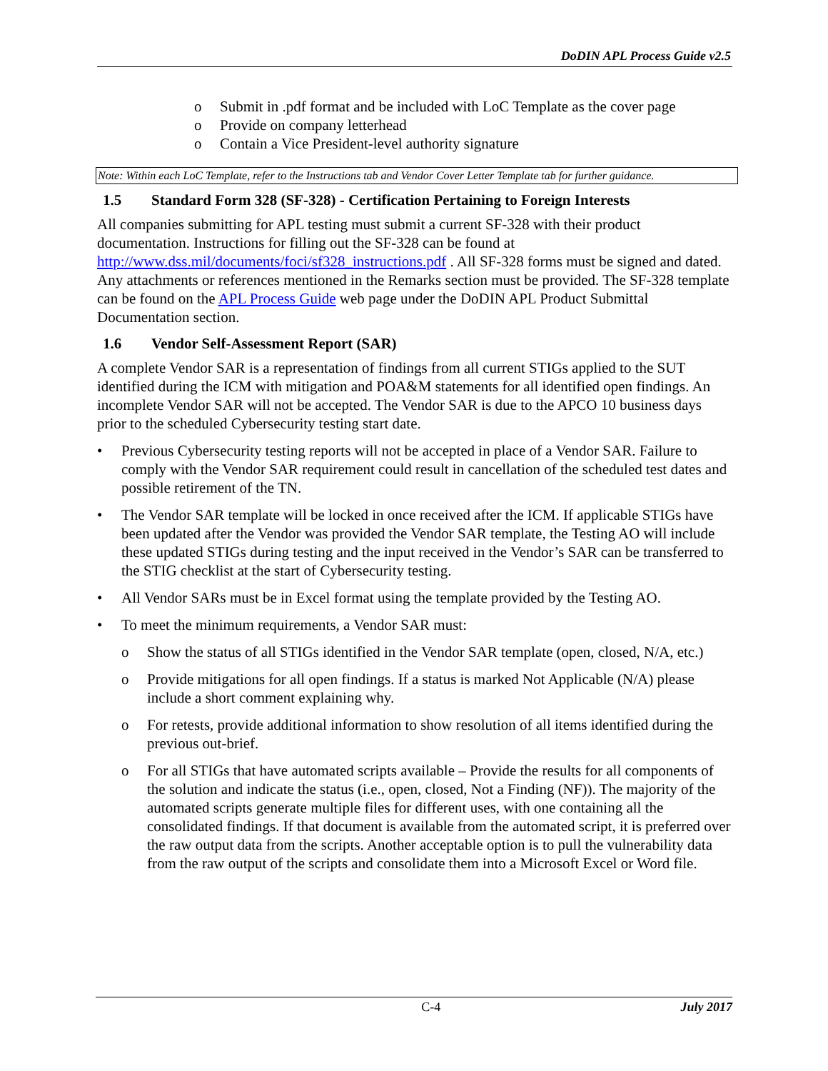DoDIN APL Process Guide v2.5
o Submit in .pdf format and be included with LoC Template as the cover page
o Provide on company letterhead
o Contain a Vice President-level authority signature
Note: Within each LoC Template, refer to the Instructions tab and Vendor Cover Letter Template tab for further guidance.
1.5 Standard Form 328 (SF-328) - Certification Pertaining to Foreign Interests
All companies submitting for APL testing must submit a current SF-328 with their product documentation. Instructions for filling out the SF-328 can be found at http://www.dss.mil/documents/foci/sf328_instructions.pdf . All SF-328 forms must be signed and dated. Any attachments or references mentioned in the Remarks section must be provided. The SF-328 template can be found on the APL Process Guide web page under the DoDIN APL Product Submittal Documentation section.
1.6 Vendor Self-Assessment Report (SAR)
A complete Vendor SAR is a representation of findings from all current STIGs applied to the SUT identified during the ICM with mitigation and POA&M statements for all identified open findings. An incomplete Vendor SAR will not be accepted. The Vendor SAR is due to the APCO 10 business days prior to the scheduled Cybersecurity testing start date.
• Previous Cybersecurity testing reports will not be accepted in place of a Vendor SAR. Failure to comply with the Vendor SAR requirement could result in cancellation of the scheduled test dates and possible retirement of the TN.
• The Vendor SAR template will be locked in once received after the ICM. If applicable STIGs have been updated after the Vendor was provided the Vendor SAR template, the Testing AO will include these updated STIGs during testing and the input received in the Vendor’s SAR can be transferred to the STIG checklist at the start of Cybersecurity testing.
• All Vendor SARs must be in Excel format using the template provided by the Testing AO.
• To meet the minimum requirements, a Vendor SAR must:
o Show the status of all STIGs identified in the Vendor SAR template (open, closed, N/A, etc.)
o Provide mitigations for all open findings. If a status is marked Not Applicable (N/A) please include a short comment explaining why.
o For retests, provide additional information to show resolution of all items identified during the previous out-brief.
o For all STIGs that have automated scripts available – Provide the results for all components of the solution and indicate the status (i.e., open, closed, Not a Finding (NF)). The majority of the automated scripts generate multiple files for different uses, with one containing all the consolidated findings. If that document is available from the automated script, it is preferred over the raw output data from the scripts. Another acceptable option is to pull the vulnerability data from the raw output of the scripts and consolidate them into a Microsoft Excel or Word file.
C-4 July 2017